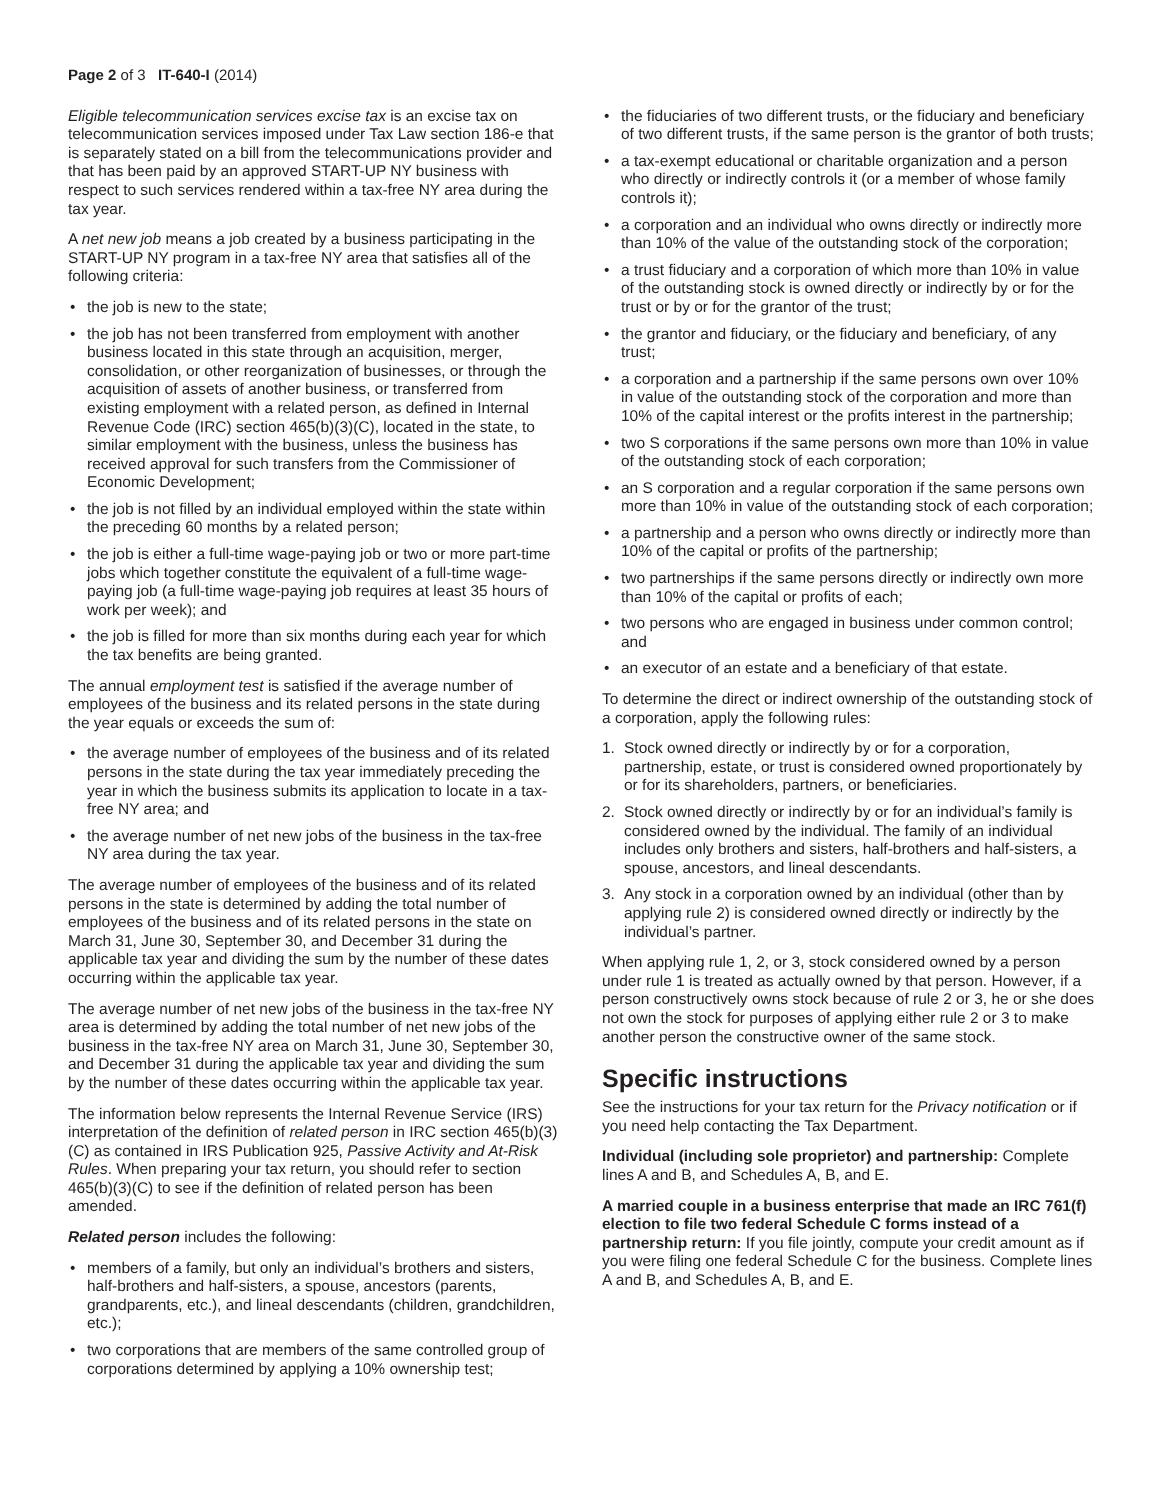Page 2 of 3 IT-640-I (2014)
Eligible telecommunication services excise tax is an excise tax on telecommunication services imposed under Tax Law section 186-e that is separately stated on a bill from the telecommunications provider and that has been paid by an approved START-UP NY business with respect to such services rendered within a tax-free NY area during the tax year.
A net new job means a job created by a business participating in the START-UP NY program in a tax-free NY area that satisfies all of the following criteria:
• the job is new to the state;
• the job has not been transferred from employment with another business located in this state through an acquisition, merger, consolidation, or other reorganization of businesses, or through the acquisition of assets of another business, or transferred from existing employment with a related person, as defined in Internal Revenue Code (IRC) section 465(b)(3)(C), located in the state, to similar employment with the business, unless the business has received approval for such transfers from the Commissioner of Economic Development;
• the job is not filled by an individual employed within the state within the preceding 60 months by a related person;
• the job is either a full-time wage-paying job or two or more part-time jobs which together constitute the equivalent of a full-time wage-paying job (a full-time wage-paying job requires at least 35 hours of work per week); and
• the job is filled for more than six months during each year for which the tax benefits are being granted.
The annual employment test is satisfied if the average number of employees of the business and its related persons in the state during the year equals or exceeds the sum of:
• the average number of employees of the business and of its related persons in the state during the tax year immediately preceding the year in which the business submits its application to locate in a tax-free NY area; and
• the average number of net new jobs of the business in the tax-free NY area during the tax year.
The average number of employees of the business and of its related persons in the state is determined by adding the total number of employees of the business and of its related persons in the state on March 31, June 30, September 30, and December 31 during the applicable tax year and dividing the sum by the number of these dates occurring within the applicable tax year.
The average number of net new jobs of the business in the tax-free NY area is determined by adding the total number of net new jobs of the business in the tax-free NY area on March 31, June 30, September 30, and December 31 during the applicable tax year and dividing the sum by the number of these dates occurring within the applicable tax year.
The information below represents the Internal Revenue Service (IRS) interpretation of the definition of related person in IRC section 465(b)(3)(C) as contained in IRS Publication 925, Passive Activity and At-Risk Rules. When preparing your tax return, you should refer to section 465(b)(3)(C) to see if the definition of related person has been amended.
Related person includes the following:
• members of a family, but only an individual’s brothers and sisters, half-brothers and half-sisters, a spouse, ancestors (parents, grandparents, etc.), and lineal descendants (children, grandchildren, etc.);
• two corporations that are members of the same controlled group of corporations determined by applying a 10% ownership test;
• the fiduciaries of two different trusts, or the fiduciary and beneficiary of two different trusts, if the same person is the grantor of both trusts;
• a tax-exempt educational or charitable organization and a person who directly or indirectly controls it (or a member of whose family controls it);
• a corporation and an individual who owns directly or indirectly more than 10% of the value of the outstanding stock of the corporation;
• a trust fiduciary and a corporation of which more than 10% in value of the outstanding stock is owned directly or indirectly by or for the trust or by or for the grantor of the trust;
• the grantor and fiduciary, or the fiduciary and beneficiary, of any trust;
• a corporation and a partnership if the same persons own over 10% in value of the outstanding stock of the corporation and more than 10% of the capital interest or the profits interest in the partnership;
• two S corporations if the same persons own more than 10% in value of the outstanding stock of each corporation;
• an S corporation and a regular corporation if the same persons own more than 10% in value of the outstanding stock of each corporation;
• a partnership and a person who owns directly or indirectly more than 10% of the capital or profits of the partnership;
• two partnerships if the same persons directly or indirectly own more than 10% of the capital or profits of each;
• two persons who are engaged in business under common control; and
• an executor of an estate and a beneficiary of that estate.
To determine the direct or indirect ownership of the outstanding stock of a corporation, apply the following rules:
1. Stock owned directly or indirectly by or for a corporation, partnership, estate, or trust is considered owned proportionately by or for its shareholders, partners, or beneficiaries.
2. Stock owned directly or indirectly by or for an individual’s family is considered owned by the individual. The family of an individual includes only brothers and sisters, half-brothers and half-sisters, a spouse, ancestors, and lineal descendants.
3. Any stock in a corporation owned by an individual (other than by applying rule 2) is considered owned directly or indirectly by the individual’s partner.
When applying rule 1, 2, or 3, stock considered owned by a person under rule 1 is treated as actually owned by that person. However, if a person constructively owns stock because of rule 2 or 3, he or she does not own the stock for purposes of applying either rule 2 or 3 to make another person the constructive owner of the same stock.
Specific instructions
See the instructions for your tax return for the Privacy notification or if you need help contacting the Tax Department.
Individual (including sole proprietor) and partnership: Complete lines A and B, and Schedules A, B, and E.
A married couple in a business enterprise that made an IRC 761(f) election to file two federal Schedule C forms instead of a partnership return: If you file jointly, compute your credit amount as if you were filing one federal Schedule C for the business. Complete lines A and B, and Schedules A, B, and E.